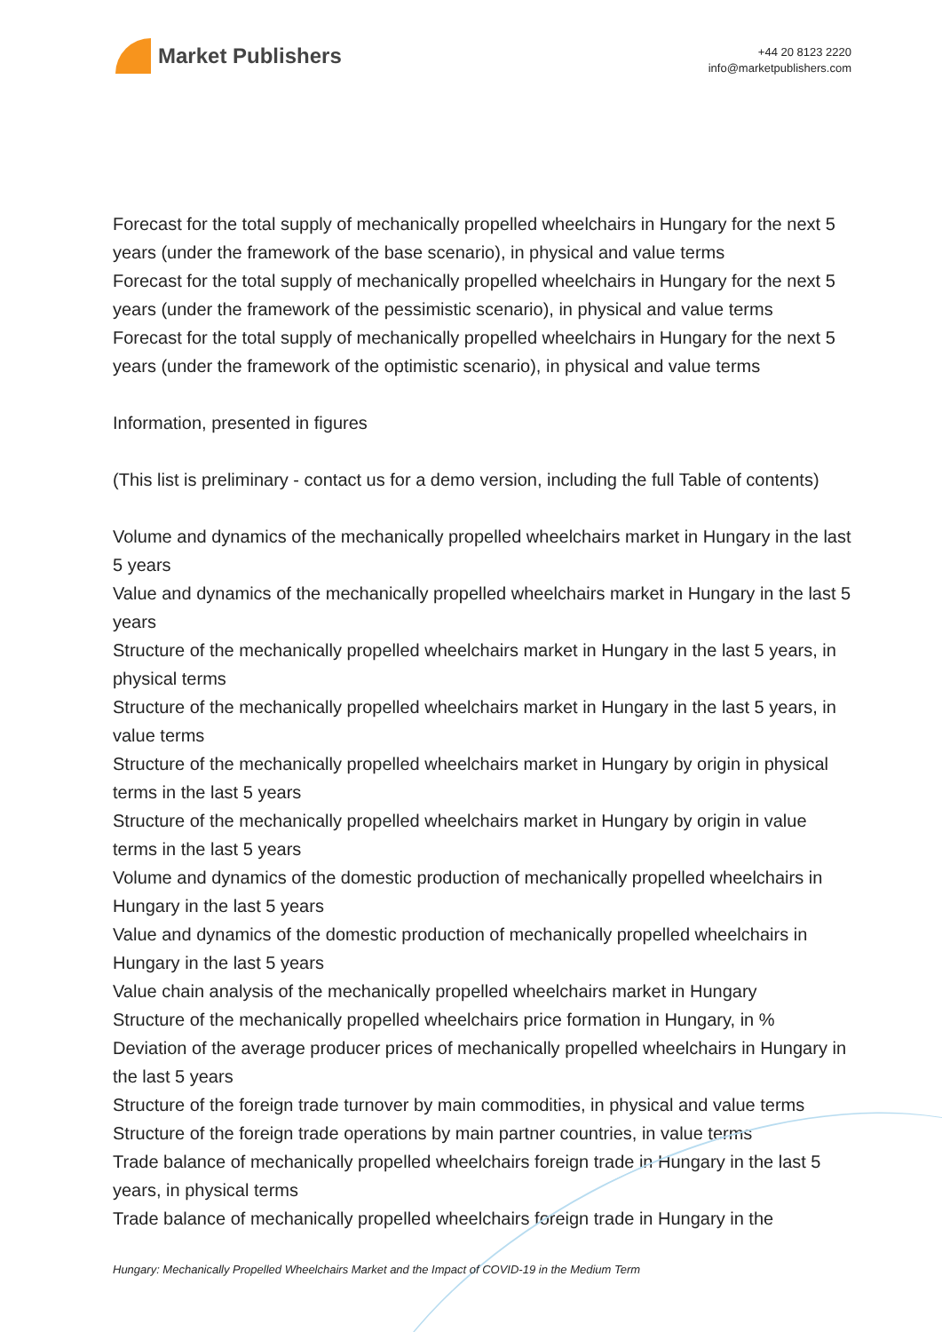Market Publishers
+44 20 8123 2220
info@marketpublishers.com
Forecast for the total supply of mechanically propelled wheelchairs in Hungary for the next 5 years (under the framework of the base scenario), in physical and value terms
Forecast for the total supply of mechanically propelled wheelchairs in Hungary for the next 5 years (under the framework of the pessimistic scenario), in physical and value terms
Forecast for the total supply of mechanically propelled wheelchairs in Hungary for the next 5 years (under the framework of the optimistic scenario), in physical and value terms
Information, presented in figures
(This list is preliminary - contact us for a demo version, including the full Table of contents)
Volume and dynamics of the mechanically propelled wheelchairs market in Hungary in the last 5 years
Value and dynamics of the mechanically propelled wheelchairs market in Hungary in the last 5 years
Structure of the mechanically propelled wheelchairs market in Hungary in the last 5 years, in physical terms
Structure of the mechanically propelled wheelchairs market in Hungary in the last 5 years, in value terms
Structure of the mechanically propelled wheelchairs market in Hungary by origin in physical terms in the last 5 years
Structure of the mechanically propelled wheelchairs market in Hungary by origin in value terms in the last 5 years
Volume and dynamics of the domestic production of mechanically propelled wheelchairs in Hungary in the last 5 years
Value and dynamics of the domestic production of mechanically propelled wheelchairs in Hungary in the last 5 years
Value chain analysis of the mechanically propelled wheelchairs market in Hungary
Structure of the mechanically propelled wheelchairs price formation in Hungary, in %
Deviation of the average producer prices of mechanically propelled wheelchairs in Hungary in the last 5 years
Structure of the foreign trade turnover by main commodities, in physical and value terms
Structure of the foreign trade operations by main partner countries, in value terms
Trade balance of mechanically propelled wheelchairs foreign trade in Hungary in the last 5 years, in physical terms
Trade balance of mechanically propelled wheelchairs foreign trade in Hungary in the
Hungary: Mechanically Propelled Wheelchairs Market and the Impact of COVID-19 in the Medium Term